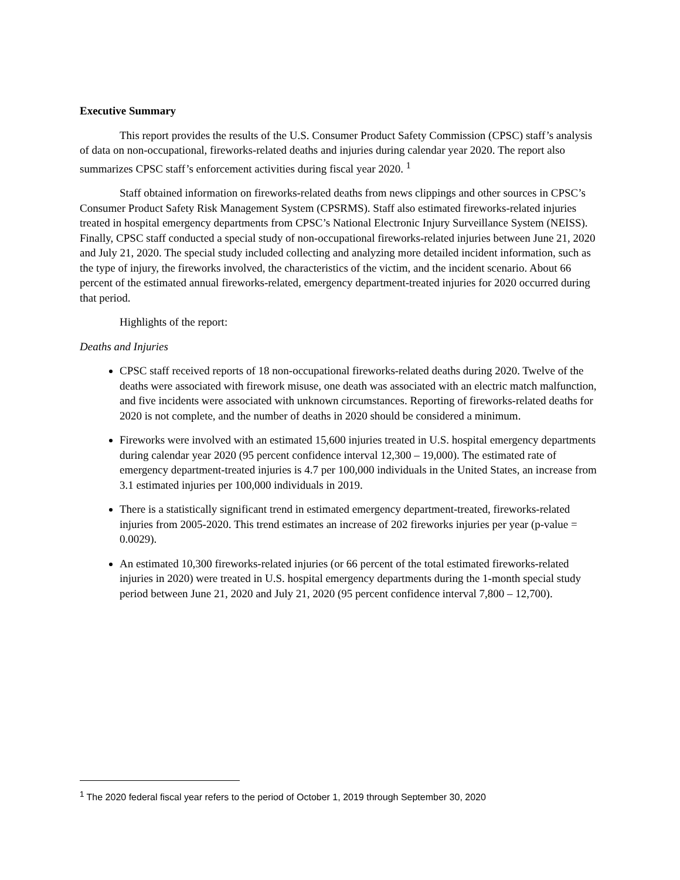Executive Summary
This report provides the results of the U.S. Consumer Product Safety Commission (CPSC) staff’s analysis of data on non-occupational, fireworks-related deaths and injuries during calendar year 2020. The report also summarizes CPSC staff’s enforcement activities during fiscal year 2020. <sup>1</sup>
Staff obtained information on fireworks-related deaths from news clippings and other sources in CPSC’s Consumer Product Safety Risk Management System (CPSRMS). Staff also estimated fireworks-related injuries treated in hospital emergency departments from CPSC’s National Electronic Injury Surveillance System (NEISS). Finally, CPSC staff conducted a special study of non-occupational fireworks-related injuries between June 21, 2020 and July 21, 2020. The special study included collecting and analyzing more detailed incident information, such as the type of injury, the fireworks involved, the characteristics of the victim, and the incident scenario. About 66 percent of the estimated annual fireworks-related, emergency department-treated injuries for 2020 occurred during that period.
Highlights of the report:
Deaths and Injuries
CPSC staff received reports of 18 non-occupational fireworks-related deaths during 2020. Twelve of the deaths were associated with firework misuse, one death was associated with an electric match malfunction, and five incidents were associated with unknown circumstances. Reporting of fireworks-related deaths for 2020 is not complete, and the number of deaths in 2020 should be considered a minimum.
Fireworks were involved with an estimated 15,600 injuries treated in U.S. hospital emergency departments during calendar year 2020 (95 percent confidence interval 12,300 – 19,000). The estimated rate of emergency department-treated injuries is 4.7 per 100,000 individuals in the United States, an increase from 3.1 estimated injuries per 100,000 individuals in 2019.
There is a statistically significant trend in estimated emergency department-treated, fireworks-related injuries from 2005-2020. This trend estimates an increase of 202 fireworks injuries per year (p-value = 0.0029).
An estimated 10,300 fireworks-related injuries (or 66 percent of the total estimated fireworks-related injuries in 2020) were treated in U.S. hospital emergency departments during the 1-month special study period between June 21, 2020 and July 21, 2020 (95 percent confidence interval 7,800 – 12,700).
<sup>1</sup> The 2020 federal fiscal year refers to the period of October 1, 2019 through September 30, 2020